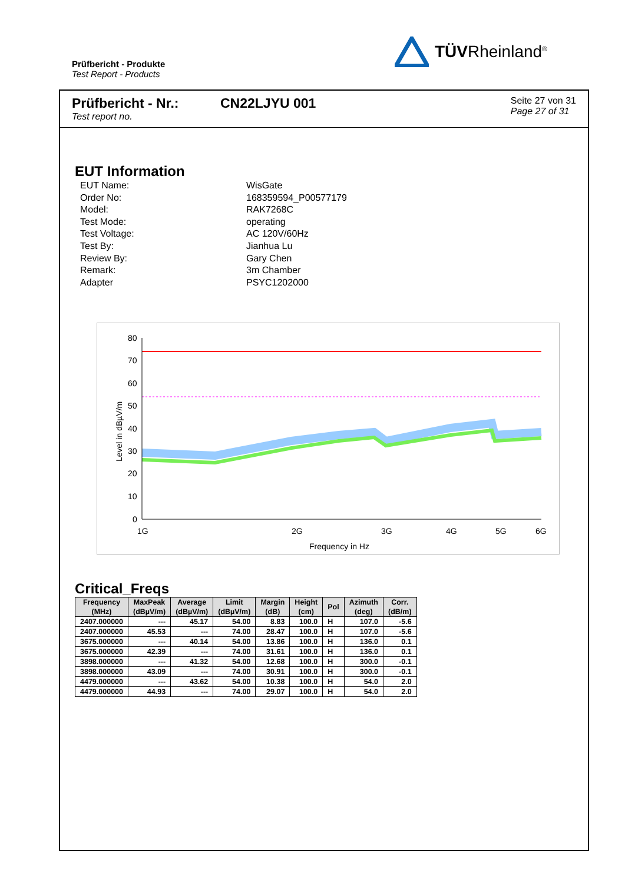Prüfbericht - Produkte
Test Report - Products
TÜVRheinland<sup>®</sup>
Prüfbericht - Nr.:
Test report no.
CN22LJYU 001
Seite 27 von 31
Page 27 of 31
EUT Information
EUT Name: WisGate
Order No: 168359594_P00577179
Model: RAK7268C
Test Mode: operating
Test Voltage: AC 120V/60Hz
Test By: Jianhua Lu
Review By: Gary Chen
Remark: 3m Chamber
Adapter PSYC1202000
80
70
60
50
40
30
20
10
0
1G
2G
3G
4G
5G
6G
Frequency in Hz
Level in dBµV/m
Critical_Freqs
| Frequency (MHz) | MaxPeak (dBµV/m) | Average (dBµV/m) | Limit (dBµV/m) | Margin (dB) | Height (cm) | Pol | Azimuth (deg) | Corr. (dB/m) |
| --- | --- | --- | --- | --- | --- | --- | --- | --- |
| 2407.000000 | --- | 45.17 | 54.00 | 8.83 | 100.0 | H | 107.0 | -5.6 |
| 2407.000000 | 45.53 | --- | 74.00 | 28.47 | 100.0 | H | 107.0 | -5.6 |
| 3675.000000 | --- | 40.14 | 54.00 | 13.86 | 100.0 | H | 136.0 | 0.1 |
| 3675.000000 | 42.39 | --- | 74.00 | 31.61 | 100.0 | H | 136.0 | 0.1 |
| 3898.000000 | --- | 41.32 | 54.00 | 12.68 | 100.0 | H | 300.0 | -0.1 |
| 3898.000000 | 43.09 | --- | 74.00 | 30.91 | 100.0 | H | 300.0 | -0.1 |
| 4479.000000 | --- | 43.62 | 54.00 | 10.38 | 100.0 | H | 54.0 | 2.0 |
| 4479.000000 | 44.93 | --- | 74.00 | 29.07 | 100.0 | H | 54.0 | 2.0 |